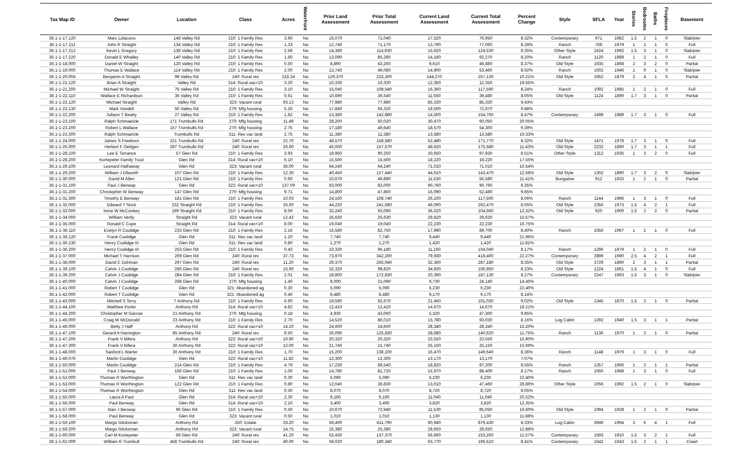| Tax Map ID | Owner | Location | Class | Acres | Waterfront | Prior Land Assessment | Prior Total Assessment | Current Land Assessment | Current Total Assessment | Percent Change | Style | SFLA | Year | Stories | Bedrooms | Baths | Fireplaces | Basement |
| --- | --- | --- | --- | --- | --- | --- | --- | --- | --- | --- | --- | --- | --- | --- | --- | --- | --- | --- |
| 36.1-1-17.120 | Marc Lolacono | 148 Valley Rd | 210: 1 Family Res | 3.90 | No | 16,070 | 71,040 | 17,520 | 76,950 | 8.32% | Contemporary | 971 | 1982 | 1.5 | 2 | 1 | 0 | Slab/pier |
| 36.1-1-17.211 | John R Straight | 134 Valley Rd | 210: 1 Family Res | 1.33 | No | 12,740 | 71,170 | 13,790 | 77,060 | 8.28% | Ranch | 768 | 1979 | 1 | 2 | 1 | 0 | Full |
| 36.1-1-17.212 | Kevin L Gregory | 138 Valley Rd | 210: 1 Family Res | 2.59 | No | 14,380 | 114,930 | 15,620 | 124,530 | 8.35% | Other Style | 1624 | 1992 | 1.5 | 3 | 1 | 0 | Slab/pier |
| 36.1-1-17.220 | Donald E Whalley | 140 Valley Rd | 210: 1 Family Res | 1.60 | No | 13,090 | 85,280 | 14,180 | 92,270 | 8.20% | Ranch | 1120 | 1989 | 1 | 2 | 1 | 0 | Full |
| 36.1-1-18.000 | Daniel W Straight | 120 Valley Rd | 210: 1 Family Res | 0.50 | No | 8,890 | 43,260 | 9,610 | 46,880 | 8.37% | Old Style | 1035 | 1868 | 2 | 3 | 2 | 0 | Partial |
| 36.1-1-19.000 | Thomas E Wallace | 114 Valley Rd | 210: 1 Family Res | 2.00 | No | 13,740 | 49,080 | 14,900 | 53,460 | 8.92% | Ranch | 1002 | 1946 | 1 | 0 | 1 | 0 | Slab/pier |
| 36.1-1-20.004 | Benjamin A Straight | 99 Valley Rd | 240: Rural res | 218.24 | No | 129,370 | 233,300 | 144,270 | 257,130 | 10.21% | Old Style | 2662 | 1879 | 2 | 4 | 1 | 0 | Partial |
| 36.1-1-21.120 | Brian A Straight | Valley Rd | 314: Rural vac<10 | 3.20 | No | 10,330 | 10,330 | 12,350 | 12,350 | 19.55% | | | | | | | | |
| 36.1-1-21.200 | Michael W Straight | 75 Valley Rd | 210: 1 Family Res | 3.10 | No | 15,040 | 108,640 | 16,360 | 117,590 | 8.24% | Ranch | 1092 | 1985 | 1 | 2 | 1 | 0 | Full |
| 36.1-1-22.110 | Wallace E Richardson | 36 Valley Rd | 210: 1 Family Res | 0.61 | No | 10,690 | 36,540 | 11,550 | 39,480 | 8.05% | Old Style | 1124 | 1890 | 1.7 | 3 | 1 | 0 | Partial |
| 36.1-1-22.120 | Michael Straight | Valley Rd | 323: Vacant rural | 93.13 | No | 77,980 | 77,980 | 85,330 | 85,330 | 9.43% | | | | | | | | |
| 36.1-1-22.130 | Mark Vondell | 50 Valley Rd | 270: Mfg housing | 5.26 | No | 17,840 | 66,320 | 19,500 | 72,870 | 9.88% | | | | | | | | |
| 36.1-1-22.200 | Juliann T Beatty | 27 Valley Rd | 210: 1 Family Res | 1.82 | No | 13,380 | 142,680 | 14,500 | 154,760 | 8.47% | Contemporary | 1498 | 1989 | 1.7 | 3 | 1 | 0 | Full |
| 36.1-1-23.100 | Ralph Schmaelzle | 171 Trumbulls Rd | 270: Mfg housing | 11.49 | No | 28,200 | 50,020 | 30,470 | 60,050 | 20.05% | | | | | | | | |
| 36.1-1-23.200 | Robert L Wallace | 157 Trumbulls Rd | 270: Mfg housing | 2.75 | No | 17,180 | 49,640 | 18,570 | 54,300 | 9.39% | | | | | | | | |
| 36.1-1-23.300 | Ralph Schmaelzle | Trumbulls Rd | 311: Res vac land | 2.75 | No | 11,380 | 11,380 | 13,580 | 13,580 | 19.33% | | | | | | | | |
| 36.1-1-24.000 | James S Freeborn | 221 Trumbulls Rd | 240: Rural res | 22.70 | No | 48,570 | 158,580 | 52,480 | 171,770 | 8.32% | Old Style | 1471 | 1978 | 1.7 | 3 | 1 | 0 | Full |
| 36.1-1-25.000 | Herbert F Oettgen | 297 Trumbulls Rd | 240: Rural res | 26.60 | No | 45,000 | 157,570 | 48,620 | 175,580 | 11.43% | Old Style | 2232 | 1890 | 1.7 | 3 | 1 | 1 | Full |
| 36.1-1-28.100 | Lee E Torrance | 57 Glen Rd | 210: 1 Family Res | 3.93 | No | 18,960 | 90,250 | 20,650 | 97,930 | 8.51% | Other Style | 1312 | 1935 | 1 | 3 | 2 | 0 | Full |
| 36.1-1-28.200 | Kortepeter Family Trust | Glen Rd | 314: Rural vac<10 | 6.10 | No | 15,500 | 15,500 | 18,220 | 18,220 | 17.55% | | | | | | | | |
| 36.1-1-29.100 | Leonard Hathaway | Glen Rd | 323: Vacant rural | 36.00 | No | 64,240 | 64,240 | 71,010 | 71,010 | 10.54% | | | | | | | | |
| 36.1-1-29.200 | William J Dilworth | 107 Glen Rd | 210: 1 Family Res | 12.30 | No | 40,450 | 127,440 | 44,610 | 143,470 | 12.58% | Old Style | 1302 | 1890 | 1.7 | 3 | 2 | 0 | Slab/pier |
| 36.1-1-30.000 | David M Allen | 121 Glen Rd | 210: 1 Family Res | 0.60 | No | 10,670 | 49,890 | 11,530 | 55,580 | 11.41% | Bungalow | 912 | 1933 | 1 | 2 | 1 | 0 | Partial |
| 36.1-1-31.100 | Paul J Benway | Glen Rd | 322: Rural vac>10 | 137.09 | No | 83,000 | 83,000 | 90,760 | 90,760 | 9.35% | | | | | | | | |
| 36.1-1-31.200 | Christopher W Benway | 147 Glen Rd | 270: Mfg housing | 9.71 | No | 14,800 | 47,860 | 16,090 | 52,480 | 9.65% | | | | | | | | |
| 36.1-1-31.300 | Timothy E Benway | 181 Glen Rd | 210: 1 Family Res | 10.03 | No | 24,160 | 108,740 | 26,100 | 117,500 | 8.06% | Ranch | 1144 | 1996 | 1 | 3 | 1 | 0 | Full |
| 36.1-1-32.000 | Edward T Stork | 232 Straight Rd | 210: 1 Family Res | 25.60 | No | 44,220 | 241,580 | 49,090 | 262,470 | 8.65% | Old Style | 2356 | 1973 | 1.5 | 4 | 2 | 1 | Full |
| 36.1-1-33.000 | Irene W McConkey | 199 Straight Rd | 210: 1 Family Res | 8.59 | No | 33,240 | 93,090 | 36,520 | 104,560 | 12.32% | Old Style | 920 | 1900 | 1.5 | 2 | 2 | 0 | Partial |
| 36.1-1-34.000 | William Verity | Straight Rd | 323: Vacant rural | 12.42 | No | 25,630 | 25,630 | 29,620 | 29,620 | 15.57% | | | | | | | | |
| 36.1-1-35.000 | Ronald C Cope | Straight Rd | 314: Rural vac<10 | 8.00 | No | 19,040 | 19,040 | 22,230 | 22,230 | 16.75% | | | | | | | | |
| 36.1-1-36.110 | Evelyn R Coolidge | 233 Glen Rd | 210: 1 Family Res | 2.16 | No | 16,580 | 82,750 | 17,990 | 89,700 | 8.40% | Ranch | 1056 | 1967 | 1 | 2 | 1 | 0 | Full |
| 36.1-1-36.120 | Frank Coolidge | Glen Rd | 311: Res vac land | 1.20 | No | 7,740 | 7,740 | 9,440 | 9,440 | 21.96% | | | | | | | | |
| 36.1-1-36.130 | Henry Coolidge III | Glen Rd | 311: Res vac land | 0.80 | No | 1,270 | 1,270 | 1,420 | 1,420 | 11.81% | | | | | | | | |
| 36.1-1-36.200 | Henry Coolidge III | 253 Glen Rd | 210: 1 Family Res | 0.43 | No | 10,330 | 96,180 | 11,160 | 104,040 | 8.17% | Ranch | 1296 | 1979 | 1 | 2 | 1 | 0 | Full |
| 36.1-1-37.000 | Michael T Harrison | 269 Glen Rd | 240: Rural res | 37.73 | No | 73,970 | 342,200 | 79,930 | 418,400 | 22.27% | Contemporary | 2899 | 1990 | 2.5 | 4 | 2 | 1 | Full |
| 36.1-1-38.000 | David C Dohman | 297 Glen Rd | 240: Rural res | 11.20 | No | 29,370 | 265,040 | 32,360 | 287,180 | 8.35% | Old Style | 3729 | 1890 | 2 | 3 | 1 | 1 | Partial |
| 36.1-1-39.100 | Calvin J Coolidge | 266 Glen Rd | 240: Rural res | 15.90 | No | 32,320 | 98,820 | 34,930 | 106,950 | 8.23% | Old Style | 1224 | 1861 | 1.5 | 4 | 1 | 0 | Full |
| 36.1-1-39.200 | Calvin J Coolidge | 284 Glen Rd | 210: 1 Family Res | 2.01 | No | 18,800 | 172,830 | 20,390 | 187,130 | 8.27% | Contemporary | 2247 | 1993 | 1.5 | 3 | 1 | 0 | Slab/pier |
| 36.1-1-40.000 | Calvin J Coolidge | 268 Glen Rd | 270: Mfg housing | 1.40 | No | 8,000 | 21,090 | 9,730 | 24,140 | 14.46% | | | | | | | | |
| 36.1-1-41.000 | Robert T Coolidge | Glen Rd | 321: Abandoned ag | 0.30 | No | 5,090 | 5,090 | 6,230 | 6,230 | 22.40% | | | | | | | | |
| 36.1-1-42.000 | Robert T Coolidge | Glen Rd | 321: Abandoned ag | 0.40 | No | 8,480 | 8,480 | 9,170 | 9,170 | 8.14% | | | | | | | | |
| 36.1-1-43.000 | Mitchell S Terry | 7 Anthony Rd | 210: 1 Family Res | 6.60 | No | 19,580 | 92,670 | 21,450 | 101,030 | 9.02% | Old Style | 1345 | 1870 | 1.5 | 2 | 1 | 0 | Partial |
| 36.1-1-44.100 | Matthew Porter | Anthony Rd | 314: Rural vac<10 | 4.82 | No | 12,410 | 12,410 | 14,670 | 14,670 | 18.21% | | | | | | | | |
| 36.1-1-44.200 | Christopher M Garrow | 21 Anthony Rd | 270: Mfg housing | 0.18 | No | 4,930 | 43,060 | 5,320 | 47,300 | 9.85% | | | | | | | | |
| 36.1-1-45.000 | Craig W McDonald | 23 Anthony Rd | 210: 1 Family Res | 2.70 | No | 14,520 | 86,010 | 15,780 | 93,030 | 8.16% | Log Cabin | 1292 | 1940 | 1.5 | 3 | 1 | 1 | Partial |
| 36.1-1-46.000 | Betty J Haff | Anthony Rd | 322: Rural vac>10 | 14.20 | No | 24,600 | 24,600 | 28,340 | 28,340 | 15.20% | | | | | | | | |
| 36.1-1-47.100 | Gerard A Harrington | 85 Anthony Rd | 240: Rural res | 9.50 | No | 26,090 | 125,830 | 28,680 | 140,620 | 11.75% | Ranch | 1136 | 1970 | 1 | 2 | 1 | 0 | Partial |
| 36.1-1-47.200 | Frank V Bifera | Anthony Rd | 322: Rural vac>10 | 10.90 | No | 20,320 | 20,320 | 23,550 | 23,550 | 15.90% | | | | | | | | |
| 36.1-1-47.300 | Frank V Bifera | 30 Anthony Rd | 322: Rural vac>10 | 12.00 | No | 21,740 | 21,740 | 25,150 | 25,150 | 15.69% | | | | | | | | |
| 36.1-1-48.000 | Sanford L Warter | 30 Anthony Rd | 210: 1 Family Res | 1.70 | No | 15,200 | 138,100 | 16,470 | 149,640 | 8.36% | Ranch | 1148 | 1979 | 1 | 3 | 1 | 0 | Full |
| 36.1-1-49.076 | Martin Coolidge | Glen Rd | 322: Rural vac>10 | 11.82 | No | 12,300 | 12,300 | 13,170 | 13,170 | 7.07% | | | | | | | | |
| 36.1-1-50.000 | Martin Coolidge | 214 Glen Rd | 210: 1 Family Res | 4.79 | No | 17,230 | 89,540 | 18,820 | 97,200 | 8.55% | Ranch | 1357 | 1966 | 1 | 2 | 1 | 1 | Partial |
| 36.1-1-51.000 | Paul J Benway | 166 Glen Rd | 210: 1 Family Res | 1.00 | No | 14,780 | 81,720 | 15,970 | 88,400 | 8.17% | Ranch | 1050 | 1968 | 1 | 3 | 1 | 0 | Full |
| 36.1-1-52.000 | Thomas R Worthington | Glen Rd | 311: Res vac land | 0.30 | No | 5,090 | 5,090 | 6,230 | 6,230 | 22.40% | | | | | | | | |
| 36.1-1-53.000 | Thomas R Worthington | 122 Glen Rd | 210: 1 Family Res | 0.80 | No | 12,040 | 36,830 | 13,010 | 47,460 | 28.86% | Other Style | 1056 | 1992 | 1.5 | 2 | 1 | 0 | Slab/pier |
| 36.1-1-54.000 | Thomas R Worthington | Glen Rd | 311: Res vac land | 0.30 | No | 8,070 | 8,070 | 8,720 | 8,720 | 8.05% | | | | | | | | |
| 36.1-1-55.000 | Laura A Paul | Glen Rd | 314: Rural vac<10 | 2.30 | No | 9,160 | 9,160 | 11,040 | 11,040 | 20.52% | | | | | | | | |
| 36.1-1-56.000 | Paul Benway | Glen Rd | 314: Rural vac<10 | 2.10 | No | 3,400 | 3,400 | 3,820 | 3,820 | 12.35% | | | | | | | | |
| 36.1-1-57.000 | Alan J Benway | 96 Glen Rd | 210: 1 Family Res | 0.50 | No | 10,670 | 72,940 | 11,530 | 85,050 | 16.60% | Old Style | 1094 | 1928 | 1 | 2 | 1 | 0 | Partial |
| 36.1-1-58.000 | Paul Benway | Glen Rd | 323: Vacant rural | 0.50 | No | 1,010 | 1,010 | 1,130 | 1,130 | 11.88% | | | | | | | | |
| 36.1-1-59.100 | Margo Glicksman | Anthony Rd | 250: Estate | 33.20 | No | 56,400 | 811,790 | 60,940 | 879,430 | 8.33% | Log Cabin | 3949 | 1994 | 3 | 6 | 4 | 1 | Full |
| 36.1-1-59.200 | Margo Glicksman | Anthony Rd | 323: Vacant rural | 14.75 | No | 25,380 | 25,380 | 28,650 | 28,650 | 12.88% | | | | | | | | |
| 36.1-1-60.000 | Carl M Kortepeter | 66 Glen Rd | 240: Rural res | 41.20 | No | 52,430 | 137,370 | 56,660 | 153,260 | 11.57% | Contemporary | 1593 | 1910 | 1.5 | 3 | 2 | 1 | Full |
| 36.1-1-62.000 | William R Trumbull | 458 Trumbulls Rd | 240: Rural res | 40.00 | No | 59,020 | 180,340 | 63,770 | 195,510 | 8.41% | Contemporary | 1542 | 1943 | 1.5 | 2 | 1 | 1 | Crawl |